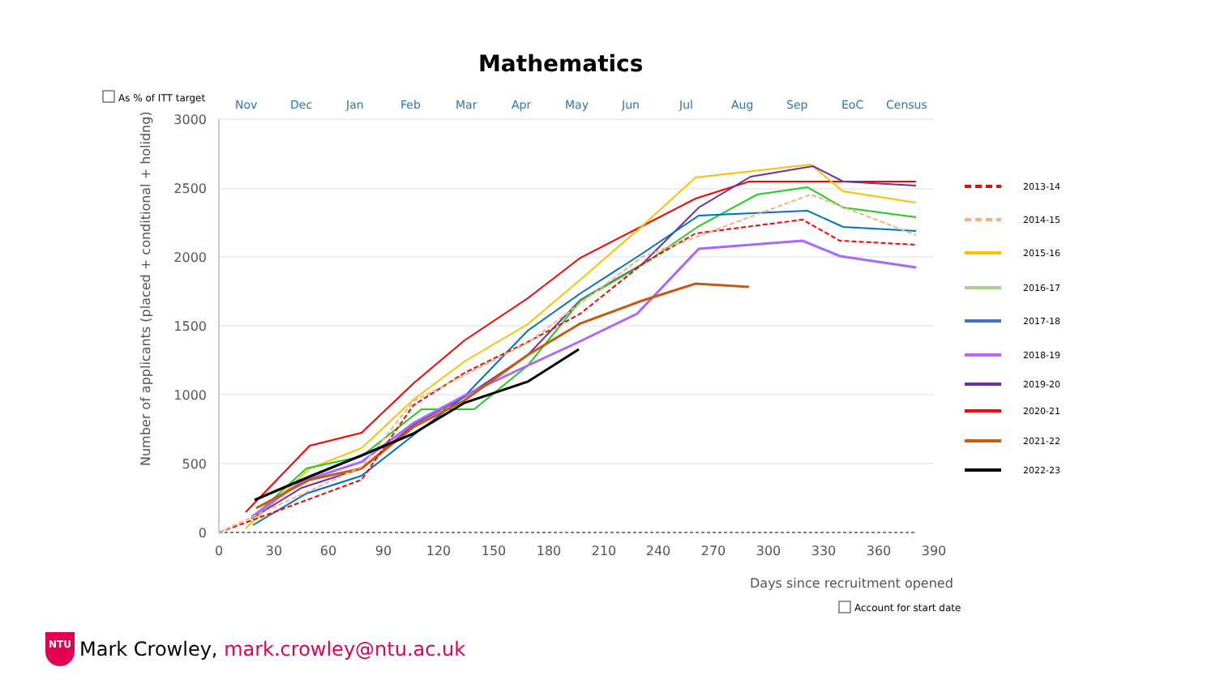Mathematics
Nov
Dec
Jan
Feb
Mar
Apr
May
Jun
Jul
Aug
Sep
EoC
Census
As % of ITT target
3000
2500
2000
1500
1000
500
0
0
30
60
90
120
150
180
210
240
270
300
330
360
390
Number of applicants (placed + conditional + holidng)
Days since recruitment opened
2013-14
2014-15
2015-16
2016-17
2017-18
2018-19
2019-20
2020-21
2021-22
2022-23
Account for start date
NTU
Mark Crowley, mark.crowley@ntu.ac.uk